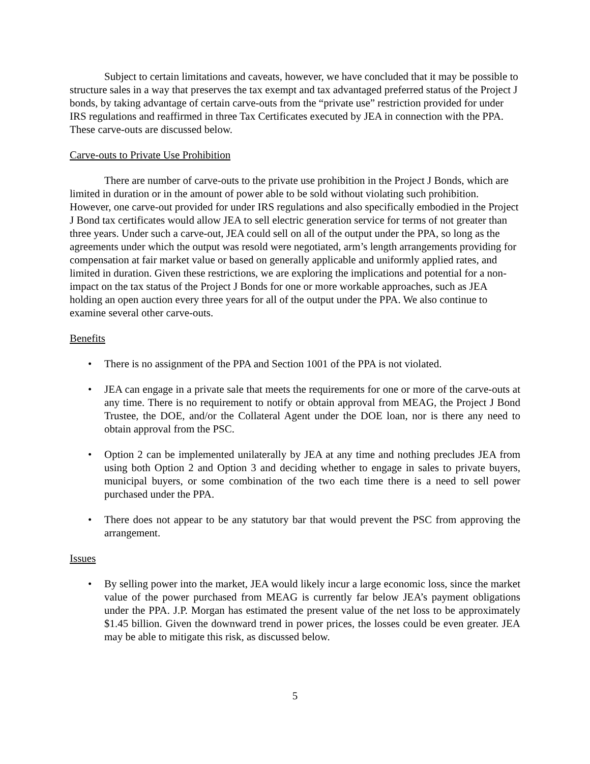Subject to certain limitations and caveats, however, we have concluded that it may be possible to structure sales in a way that preserves the tax exempt and tax advantaged preferred status of the Project J bonds, by taking advantage of certain carve-outs from the “private use” restriction provided for under IRS regulations and reaffirmed in three Tax Certificates executed by JEA in connection with the PPA. These carve-outs are discussed below.
Carve-outs to Private Use Prohibition
There are number of carve-outs to the private use prohibition in the Project J Bonds, which are limited in duration or in the amount of power able to be sold without violating such prohibition. However, one carve-out provided for under IRS regulations and also specifically embodied in the Project J Bond tax certificates would allow JEA to sell electric generation service for terms of not greater than three years. Under such a carve-out, JEA could sell on all of the output under the PPA, so long as the agreements under which the output was resold were negotiated, arm’s length arrangements providing for compensation at fair market value or based on generally applicable and uniformly applied rates, and limited in duration. Given these restrictions, we are exploring the implications and potential for a non-impact on the tax status of the Project J Bonds for one or more workable approaches, such as JEA holding an open auction every three years for all of the output under the PPA. We also continue to examine several other carve-outs.
Benefits
• There is no assignment of the PPA and Section 1001 of the PPA is not violated.
• JEA can engage in a private sale that meets the requirements for one or more of the carve-outs at any time. There is no requirement to notify or obtain approval from MEAG, the Project J Bond Trustee, the DOE, and/or the Collateral Agent under the DOE loan, nor is there any need to obtain approval from the PSC.
• Option 2 can be implemented unilaterally by JEA at any time and nothing precludes JEA from using both Option 2 and Option 3 and deciding whether to engage in sales to private buyers, municipal buyers, or some combination of the two each time there is a need to sell power purchased under the PPA.
• There does not appear to be any statutory bar that would prevent the PSC from approving the arrangement.
Issues
• By selling power into the market, JEA would likely incur a large economic loss, since the market value of the power purchased from MEAG is currently far below JEA’s payment obligations under the PPA. J.P. Morgan has estimated the present value of the net loss to be approximately $1.45 billion. Given the downward trend in power prices, the losses could be even greater. JEA may be able to mitigate this risk, as discussed below.
5